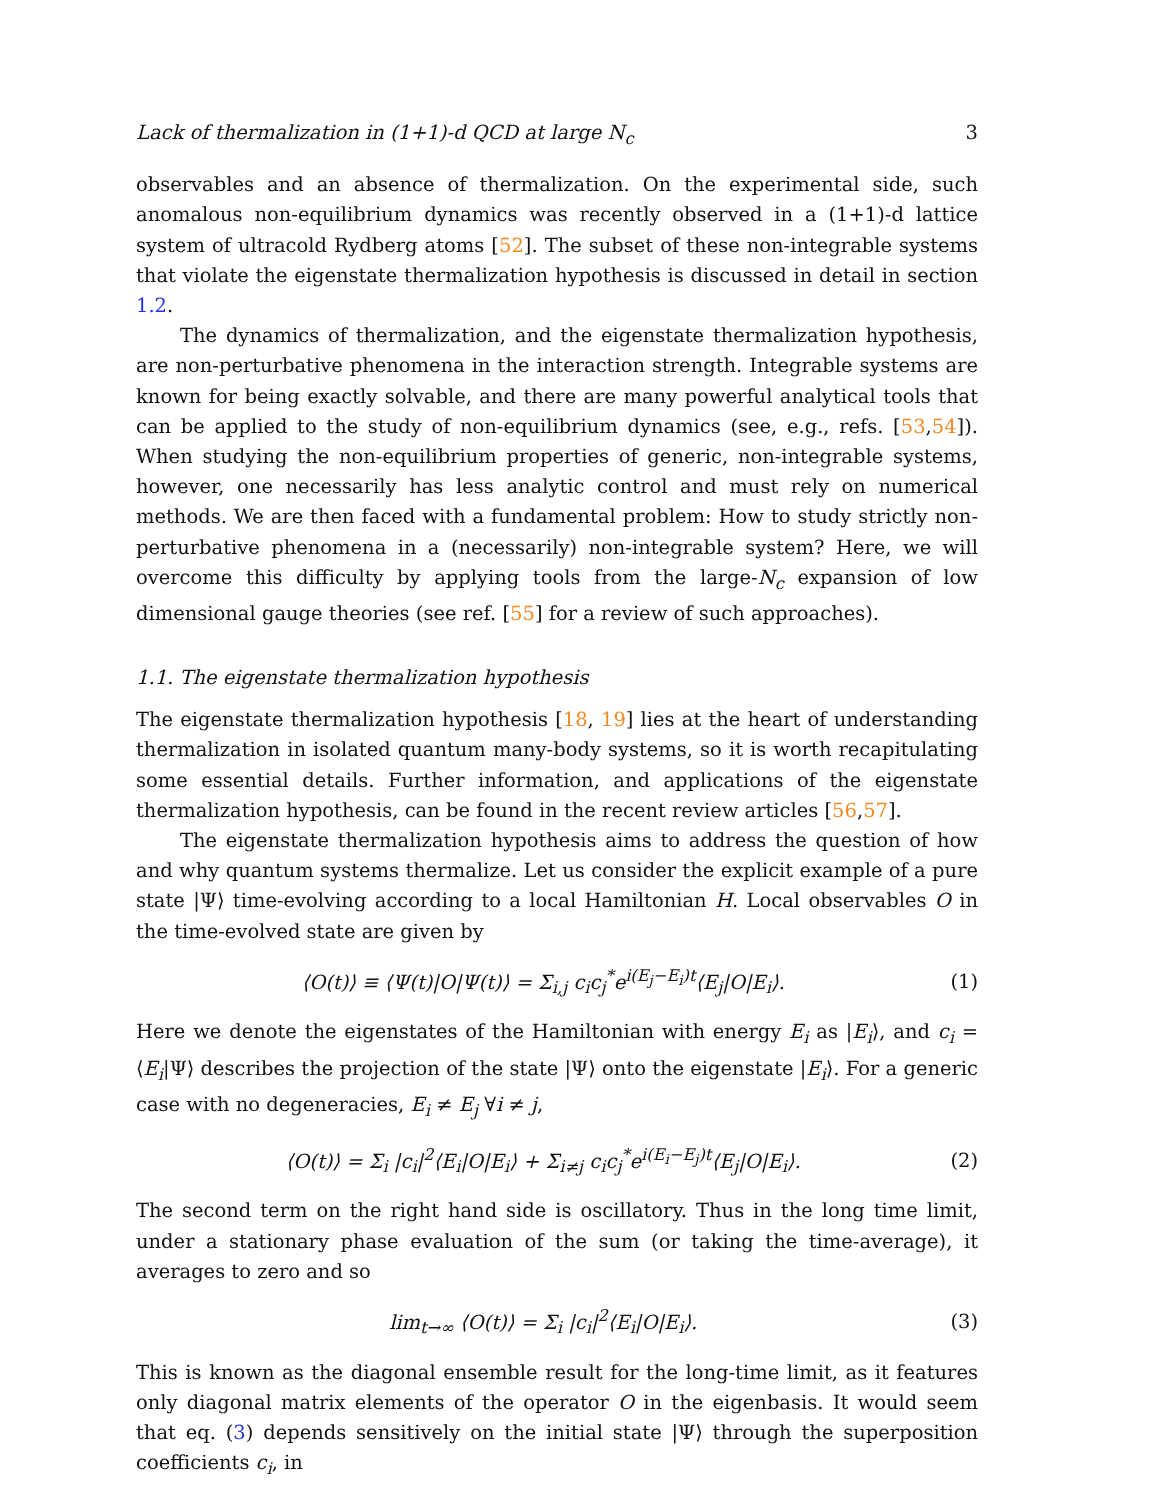Lack of thermalization in (1+1)-d QCD at large N<sub>c</sub> 3
observables and an absence of thermalization. On the experimental side, such anomalous non-equilibrium dynamics was recently observed in a (1+1)-d lattice system of ultracold Rydberg atoms [52]. The subset of these non-integrable systems that violate the eigenstate thermalization hypothesis is discussed in detail in section 1.2.
The dynamics of thermalization, and the eigenstate thermalization hypothesis, are non-perturbative phenomena in the interaction strength. Integrable systems are known for being exactly solvable, and there are many powerful analytical tools that can be applied to the study of non-equilibrium dynamics (see, e.g., refs. [53,54]). When studying the non-equilibrium properties of generic, non-integrable systems, however, one necessarily has less analytic control and must rely on numerical methods. We are then faced with a fundamental problem: How to study strictly non-perturbative phenomena in a (necessarily) non-integrable system? Here, we will overcome this difficulty by applying tools from the large-N<sub>c</sub> expansion of low dimensional gauge theories (see ref. [55] for a review of such approaches).
1.1. The eigenstate thermalization hypothesis
The eigenstate thermalization hypothesis [18, 19] lies at the heart of understanding thermalization in isolated quantum many-body systems, so it is worth recapitulating some essential details. Further information, and applications of the eigenstate thermalization hypothesis, can be found in the recent review articles [56,57].
The eigenstate thermalization hypothesis aims to address the question of how and why quantum systems thermalize. Let us consider the explicit example of a pure state |Ψ⟩ time-evolving according to a local Hamiltonian H. Local observables O in the time-evolved state are given by
⟨O(t)⟩ ≡ ⟨Ψ(t)|O|Ψ(t)⟩ = Σ<sub>i,j</sub> c<sub>i</sub>c<sub>j</sub><sup>*</sup>e<sup>i(E<sub>j</sub>−E<sub>i</sub>)t</sup>⟨E<sub>j</sub>|O|E<sub>i</sub>⟩. (1)
Here we denote the eigenstates of the Hamiltonian with energy E<sub>i</sub> as |E<sub>i</sub>⟩, and c<sub>i</sub> = ⟨E<sub>i</sub>|Ψ⟩ describes the projection of the state |Ψ⟩ onto the eigenstate |E<sub>i</sub>⟩. For a generic case with no degeneracies, E<sub>i</sub> ≠ E<sub>j</sub> ∀i ≠ j,
⟨O(t)⟩ = Σ<sub>i</sub> |c<sub>i</sub>|<sup>2</sup>⟨E<sub>i</sub>|O|E<sub>i</sub>⟩ + Σ<sub>i≠j</sub> c<sub>i</sub>c<sub>j</sub><sup>*</sup>e<sup>i(E<sub>i</sub>−E<sub>j</sub>)t</sup>⟨E<sub>j</sub>|O|E<sub>i</sub>⟩. (2)
The second term on the right hand side is oscillatory. Thus in the long time limit, under a stationary phase evaluation of the sum (or taking the time-average), it averages to zero and so
lim<sub>t→∞</sub> ⟨O(t)⟩ = Σ<sub>i</sub> |c<sub>i</sub>|<sup>2</sup>⟨E<sub>i</sub>|O|E<sub>i</sub>⟩. (3)
This is known as the diagonal ensemble result for the long-time limit, as it features only diagonal matrix elements of the operator O in the eigenbasis. It would seem that eq. (3) depends sensitively on the initial state |Ψ⟩ through the superposition coefficients c<sub>i</sub>, in